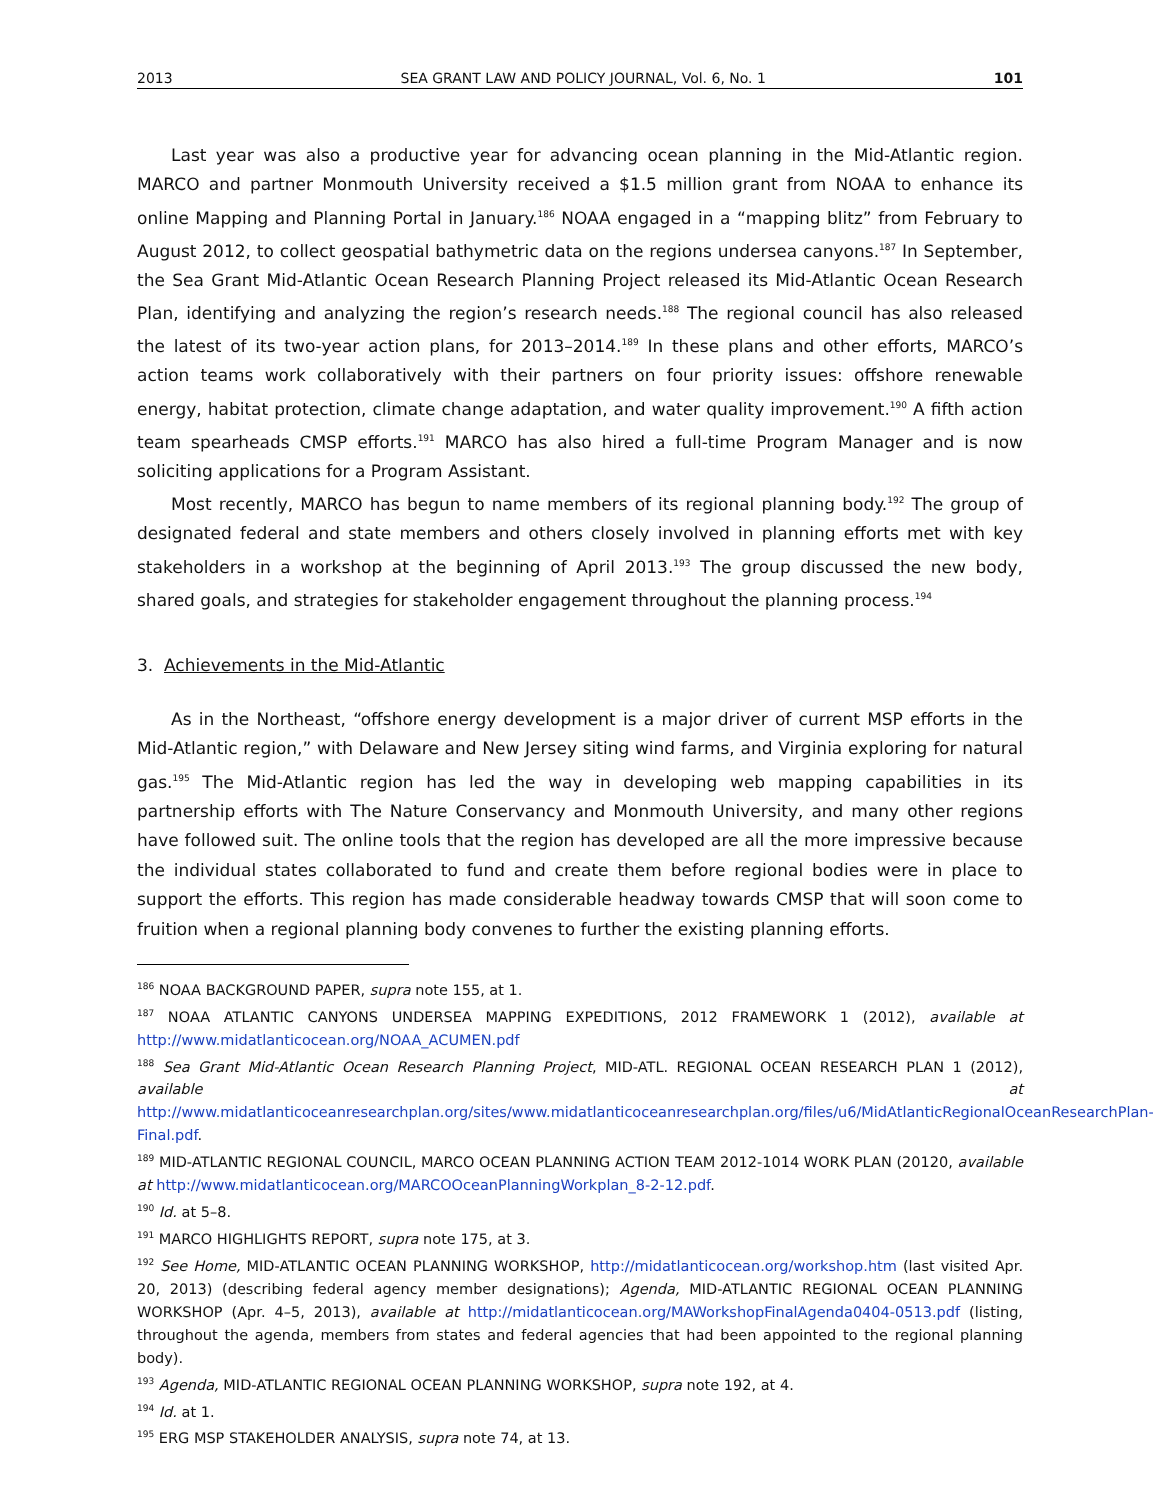2013 SEA GRANT LAW AND POLICY JOURNAL, Vol. 6, No. 1 101
Last year was also a productive year for advancing ocean planning in the Mid-Atlantic region. MARCO and partner Monmouth University received a $1.5 million grant from NOAA to enhance its online Mapping and Planning Portal in January.<sup>186</sup> NOAA engaged in a “mapping blitz” from February to August 2012, to collect geospatial bathymetric data on the regions undersea canyons.<sup>187</sup> In September, the Sea Grant Mid-Atlantic Ocean Research Planning Project released its Mid-Atlantic Ocean Research Plan, identifying and analyzing the region’s research needs.<sup>188</sup> The regional council has also released the latest of its two-year action plans, for 2013–2014.<sup>189</sup> In these plans and other efforts, MARCO’s action teams work collaboratively with their partners on four priority issues: offshore renewable energy, habitat protection, climate change adaptation, and water quality improvement.<sup>190</sup> A fifth action team spearheads CMSP efforts.<sup>191</sup> MARCO has also hired a full-time Program Manager and is now soliciting applications for a Program Assistant.
Most recently, MARCO has begun to name members of its regional planning body.<sup>192</sup> The group of designated federal and state members and others closely involved in planning efforts met with key stakeholders in a workshop at the beginning of April 2013.<sup>193</sup> The group discussed the new body, shared goals, and strategies for stakeholder engagement throughout the planning process.<sup>194</sup>
3. Achievements in the Mid-Atlantic
As in the Northeast, “offshore energy development is a major driver of current MSP efforts in the Mid-Atlantic region,” with Delaware and New Jersey siting wind farms, and Virginia exploring for natural gas.<sup>195</sup> The Mid-Atlantic region has led the way in developing web mapping capabilities in its partnership efforts with The Nature Conservancy and Monmouth University, and many other regions have followed suit. The online tools that the region has developed are all the more impressive because the individual states collaborated to fund and create them before regional bodies were in place to support the efforts. This region has made considerable headway towards CMSP that will soon come to fruition when a regional planning body convenes to further the existing planning efforts.
<sup>186</sup> NOAA BACKGROUND PAPER, supra note 155, at 1.
<sup>187</sup> NOAA ATLANTIC CANYONS UNDERSEA MAPPING EXPEDITIONS, 2012 FRAMEWORK 1 (2012), available at http://www.midatlanticocean.org/NOAA_ACUMEN.pdf
<sup>188</sup> Sea Grant Mid-Atlantic Ocean Research Planning Project, MID-ATL. REGIONAL OCEAN RESEARCH PLAN 1 (2012), available at http://www.midatlanticoceanresearchplan.org/sites/www.midatlanticoceanresearchplan.org/files/u6/MidAtlanticRegionalOceanResearchPlan-Final.pdf.
<sup>189</sup> MID-ATLANTIC REGIONAL COUNCIL, MARCO OCEAN PLANNING ACTION TEAM 2012-1014 WORK PLAN (20120, available at http://www.midatlanticocean.org/MARCOOceanPlanningWorkplan_8-2-12.pdf.
<sup>190</sup> Id. at 5–8.
<sup>191</sup> MARCO HIGHLIGHTS REPORT, supra note 175, at 3.
<sup>192</sup> See Home, MID-ATLANTIC OCEAN PLANNING WORKSHOP, http://midatlanticocean.org/workshop.htm (last visited Apr. 20, 2013) (describing federal agency member designations); Agenda, MID-ATLANTIC REGIONAL OCEAN PLANNING WORKSHOP (Apr. 4–5, 2013), available at http://midatlanticocean.org/MAWorkshopFinalAgenda0404-0513.pdf (listing, throughout the agenda, members from states and federal agencies that had been appointed to the regional planning body).
<sup>193</sup> Agenda, MID-ATLANTIC REGIONAL OCEAN PLANNING WORKSHOP, supra note 192, at 4.
<sup>194</sup> Id. at 1.
<sup>195</sup> ERG MSP STAKEHOLDER ANALYSIS, supra note 74, at 13.